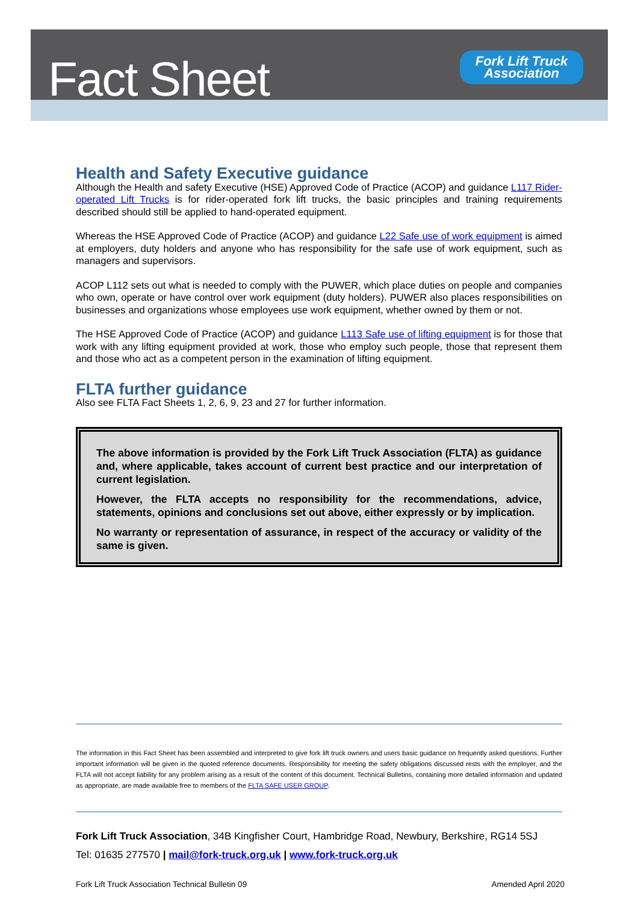Fact Sheet
Fork Lift Truck
Association
Health and Safety Executive guidance
Although the Health and safety Executive (HSE) Approved Code of Practice (ACOP) and guidance L117 Rider-operated Lift Trucks is for rider-operated fork lift trucks, the basic principles and training requirements described should still be applied to hand-operated equipment.
Whereas the HSE Approved Code of Practice (ACOP) and guidance L22 Safe use of work equipment is aimed at employers, duty holders and anyone who has responsibility for the safe use of work equipment, such as managers and supervisors.
ACOP L112 sets out what is needed to comply with the PUWER, which place duties on people and companies who own, operate or have control over work equipment (duty holders). PUWER also places responsibilities on businesses and organizations whose employees use work equipment, whether owned by them or not.
The HSE Approved Code of Practice (ACOP) and guidance L113 Safe use of lifting equipment is for those that work with any lifting equipment provided at work, those who employ such people, those that represent them and those who act as a competent person in the examination of lifting equipment.
FLTA further guidance
Also see FLTA Fact Sheets 1, 2, 6, 9, 23 and 27 for further information.
The above information is provided by the Fork Lift Truck Association (FLTA) as guidance and, where applicable, takes account of current best practice and our interpretation of current legislation.
However, the FLTA accepts no responsibility for the recommendations, advice, statements, opinions and conclusions set out above, either expressly or by implication.
No warranty or representation of assurance, in respect of the accuracy or validity of the same is given.
The information in this Fact Sheet has been assembled and interpreted to give fork lift truck owners and users basic guidance on frequently asked questions. Further important information will be given in the quoted reference documents. Responsibility for meeting the safety obligations discussed rests with the employer, and the FLTA will not accept liability for any problem arising as a result of the content of this document. Technical Bulletins, containing more detailed information and updated as appropriate, are made available free to members of the FLTA SAFE USER GROUP.
Fork Lift Truck Association, 34B Kingfisher Court, Hambridge Road, Newbury, Berkshire, RG14 5SJ
Tel: 01635 277570 | mail@fork-truck.org.uk | www.fork-truck.org.uk
Fork Lift Truck Association Technical Bulletin 09 Amended April 2020